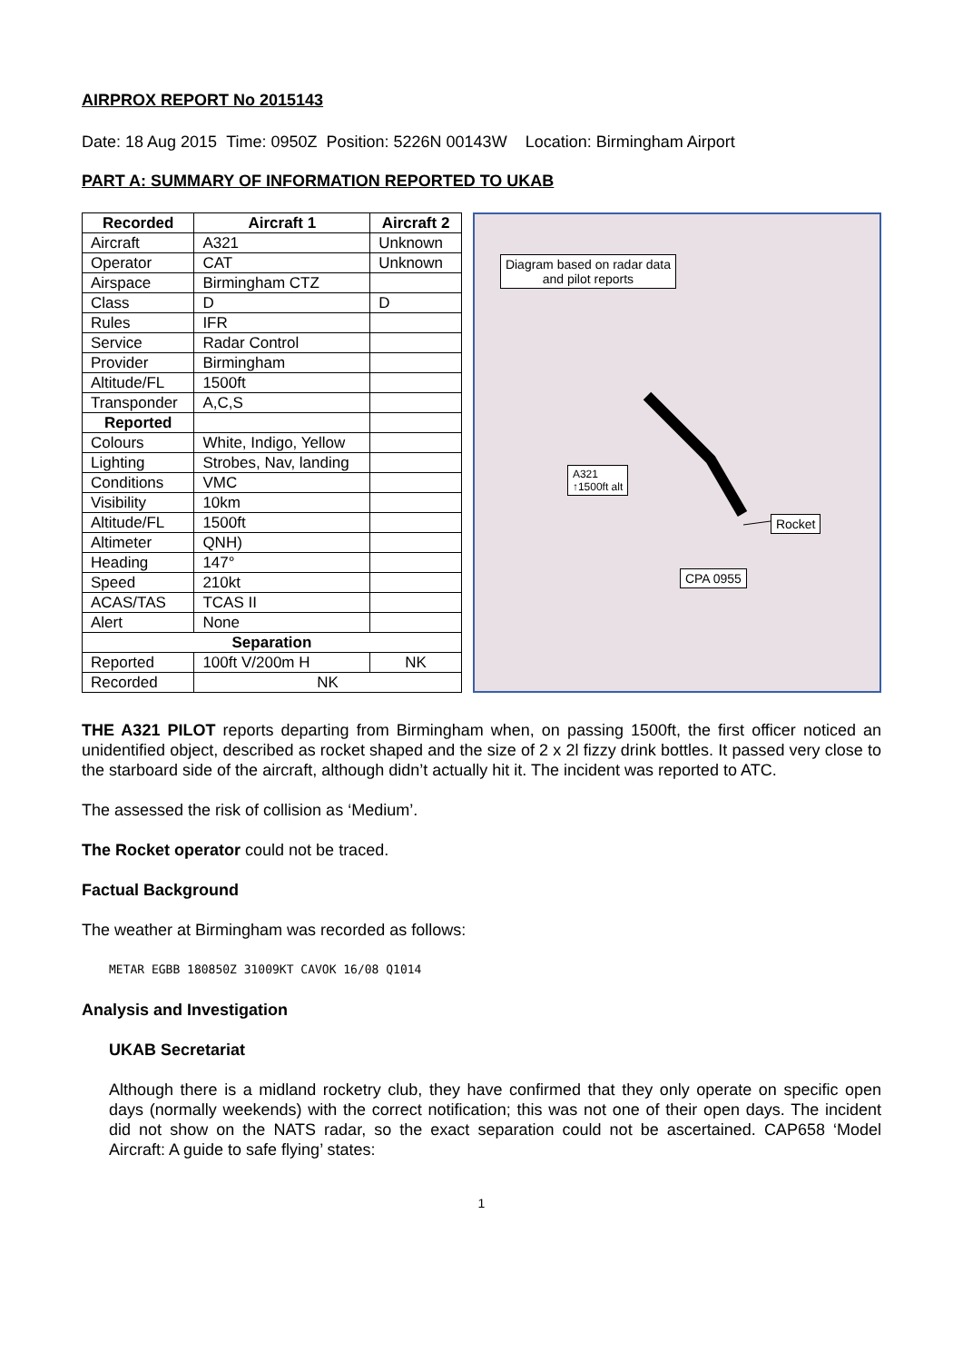AIRPROX REPORT No 2015143
Date: 18 Aug 2015 Time: 0950Z Position: 5226N 00143W Location: Birmingham Airport
PART A: SUMMARY OF INFORMATION REPORTED TO UKAB
| Recorded | Aircraft 1 | Aircraft 2 |
| --- | --- | --- |
| Aircraft | A321 | Unknown |
| Operator | CAT | Unknown |
| Airspace | Birmingham CTZ | |
| Class | D | D |
| Rules | IFR | |
| Service | Radar Control | |
| Provider | Birmingham | |
| Altitude/FL | 1500ft | |
| Transponder | A,C,S | |
| Reported | | |
| Colours | White, Indigo, Yellow | |
| Lighting | Strobes, Nav, landing | |
| Conditions | VMC | |
| Visibility | 10km | |
| Altitude/FL | 1500ft | |
| Altimeter | QNH) | |
| Heading | 147° | |
| Speed | 210kt | |
| ACAS/TAS | TCAS II | |
| Alert | None | |
| Separation | | |
| Reported | 100ft V/200m H | NK |
| Recorded | NK | |
Diagram based on radar data
and pilot reports
A321
↑1500ft alt
Rocket
CPA 0955
THE A321 PILOT reports departing from Birmingham when, on passing 1500ft, the first officer noticed an unidentified object, described as rocket shaped and the size of 2 x 2l fizzy drink bottles. It passed very close to the starboard side of the aircraft, although didn’t actually hit it. The incident was reported to ATC.
The assessed the risk of collision as ‘Medium’.
The Rocket operator could not be traced.
Factual Background
The weather at Birmingham was recorded as follows:
METAR EGBB 180850Z 31009KT CAVOK 16/08 Q1014
Analysis and Investigation
UKAB Secretariat
Although there is a midland rocketry club, they have confirmed that they only operate on specific open days (normally weekends) with the correct notification; this was not one of their open days. The incident did not show on the NATS radar, so the exact separation could not be ascertained. CAP658 ‘Model Aircraft: A guide to safe flying’ states:
1